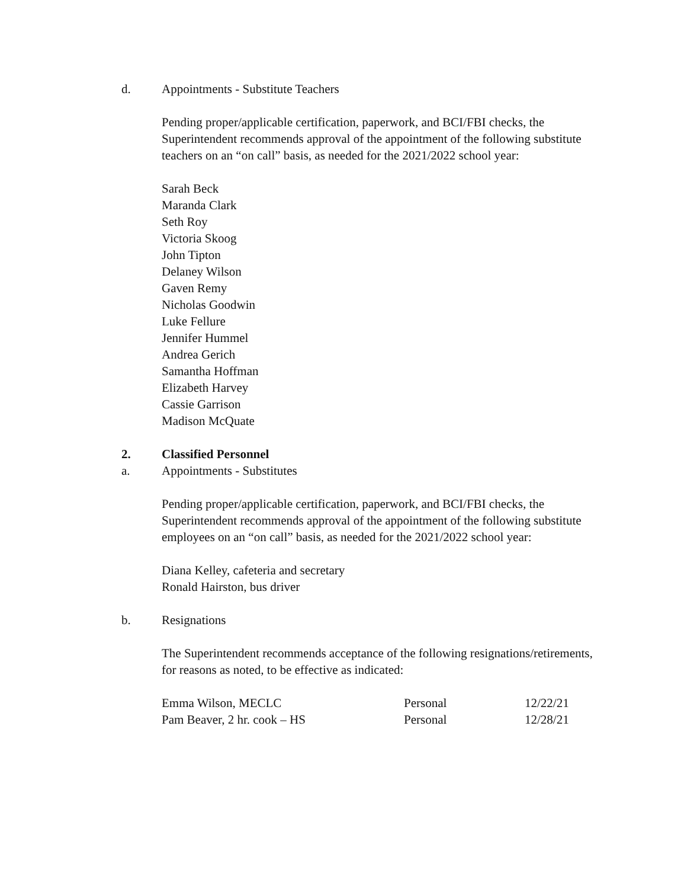d. Appointments - Substitute Teachers
Pending proper/applicable certification, paperwork, and BCI/FBI checks, the
Superintendent recommends approval of the appointment of the following substitute
teachers on an “on call” basis, as needed for the 2021/2022 school year:
Sarah Beck
Maranda Clark
Seth Roy
Victoria Skoog
John Tipton
Delaney Wilson
Gaven Remy
Nicholas Goodwin
Luke Fellure
Jennifer Hummel
Andrea Gerich
Samantha Hoffman
Elizabeth Harvey
Cassie Garrison
Madison McQuate
2. Classified Personnel
a. Appointments - Substitutes
Pending proper/applicable certification, paperwork, and BCI/FBI checks, the
Superintendent recommends approval of the appointment of the following substitute
employees on an “on call” basis, as needed for the 2021/2022 school year:
Diana Kelley, cafeteria and secretary
Ronald Hairston, bus driver
b. Resignations
The Superintendent recommends acceptance of the following resignations/retirements,
for reasons as noted, to be effective as indicated:
| Emma Wilson, MECLC | Personal | 12/22/21 |
| Pam Beaver, 2 hr. cook – HS | Personal | 12/28/21 |